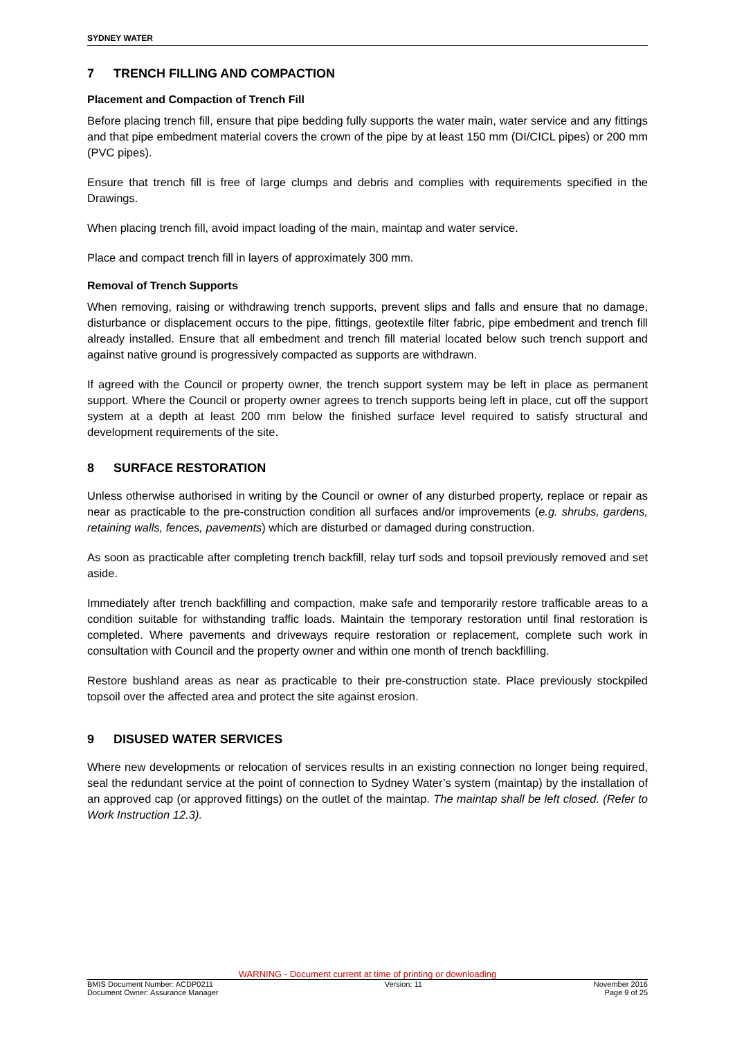SYDNEY WATER
7 TRENCH FILLING AND COMPACTION
Placement and Compaction of Trench Fill
Before placing trench fill, ensure that pipe bedding fully supports the water main, water service and any fittings and that pipe embedment material covers the crown of the pipe by at least 150 mm (DI/CICL pipes) or 200 mm (PVC pipes).
Ensure that trench fill is free of large clumps and debris and complies with requirements specified in the Drawings.
When placing trench fill, avoid impact loading of the main, maintap and water service.
Place and compact trench fill in layers of approximately 300 mm.
Removal of Trench Supports
When removing, raising or withdrawing trench supports, prevent slips and falls and ensure that no damage, disturbance or displacement occurs to the pipe, fittings, geotextile filter fabric, pipe embedment and trench fill already installed. Ensure that all embedment and trench fill material located below such trench support and against native ground is progressively compacted as supports are withdrawn.
If agreed with the Council or property owner, the trench support system may be left in place as permanent support. Where the Council or property owner agrees to trench supports being left in place, cut off the support system at a depth at least 200 mm below the finished surface level required to satisfy structural and development requirements of the site.
8 SURFACE RESTORATION
Unless otherwise authorised in writing by the Council or owner of any disturbed property, replace or repair as near as practicable to the pre-construction condition all surfaces and/or improvements (e.g. shrubs, gardens, retaining walls, fences, pavements) which are disturbed or damaged during construction.
As soon as practicable after completing trench backfill, relay turf sods and topsoil previously removed and set aside.
Immediately after trench backfilling and compaction, make safe and temporarily restore trafficable areas to a condition suitable for withstanding traffic loads. Maintain the temporary restoration until final restoration is completed. Where pavements and driveways require restoration or replacement, complete such work in consultation with Council and the property owner and within one month of trench backfilling.
Restore bushland areas as near as practicable to their pre-construction state. Place previously stockpiled topsoil over the affected area and protect the site against erosion.
9 DISUSED WATER SERVICES
Where new developments or relocation of services results in an existing connection no longer being required, seal the redundant service at the point of connection to Sydney Water’s system (maintap) by the installation of an approved cap (or approved fittings) on the outlet of the maintap. The maintap shall be left closed. (Refer to Work Instruction 12.3).
WARNING - Document current at time of printing or downloading
BMIS Document Number: ACDP0211 Version: 11 November 2016
Document Owner: Assurance Manager Page 9 of 25